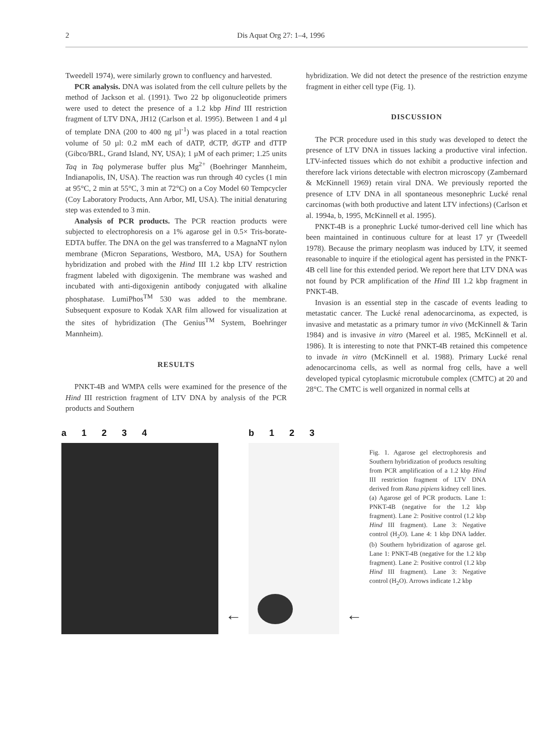2 Dis Aquat Org 27: 1–4, 1996
Tweedell 1974), were similarly grown to confluency and harvested.
PCR analysis. DNA was isolated from the cell culture pellets by the method of Jackson et al. (1991). Two 22 bp oligonucleotide primers were used to detect the presence of a 1.2 kbp Hind III restriction fragment of LTV DNA, JH12 (Carlson et al. 1995). Between 1 and 4 µl of template DNA (200 to 400 ng µl<sup>-1</sup>) was placed in a total reaction volume of 50 µl: 0.2 mM each of dATP, dCTP, dGTP and dTTP (Gibco/BRL, Grand Island, NY, USA); 1 µM of each primer; 1.25 units Taq in Taq polymerase buffer plus Mg<sup>2+</sup> (Boehringer Mannheim, Indianapolis, IN, USA). The reaction was run through 40 cycles (1 min at 95°C, 2 min at 55°C, 3 min at 72°C) on a Coy Model 60 Tempcycler (Coy Laboratory Products, Ann Arbor, MI, USA). The initial denaturing step was extended to 3 min.
Analysis of PCR products. The PCR reaction products were subjected to electrophoresis on a 1% agarose gel in 0.5× Tris-borate-EDTA buffer. The DNA on the gel was transferred to a MagnaNT nylon membrane (Micron Separations, Westboro, MA, USA) for Southern hybridization and probed with the Hind III 1.2 kbp LTV restriction fragment labeled with digoxigenin. The membrane was washed and incubated with anti-digoxigenin antibody conjugated with alkaline phosphatase. LumiPhos<sup>TM</sup> 530 was added to the membrane. Subsequent exposure to Kodak XAR film allowed for visualization at the sites of hybridization (The Genius<sup>TM</sup> System, Boehringer Mannheim).
RESULTS
PNKT-4B and WMPA cells were examined for the presence of the Hind III restriction fragment of LTV DNA by analysis of the PCR products and Southern
hybridization. We did not detect the presence of the restriction enzyme fragment in either cell type (Fig. 1).
DISCUSSION
The PCR procedure used in this study was developed to detect the presence of LTV DNA in tissues lacking a productive viral infection. LTV-infected tissues which do not exhibit a productive infection and therefore lack virions detectable with electron microscopy (Zambernard & McKinnell 1969) retain viral DNA. We previously reported the presence of LTV DNA in all spontaneous mesonephric Lucké renal carcinomas (with both productive and latent LTV infections) (Carlson et al. 1994a, b, 1995, McKinnell et al. 1995).
PNKT-4B is a pronephric Lucké tumor-derived cell line which has been maintained in continuous culture for at least 17 yr (Tweedell 1978). Because the primary neoplasm was induced by LTV, it seemed reasonable to inquire if the etiological agent has persisted in the PNKT-4B cell line for this extended period. We report here that LTV DNA was not found by PCR amplification of the Hind III 1.2 kbp fragment in PNKT-4B.
Invasion is an essential step in the cascade of events leading to metastatic cancer. The Lucké renal adenocarcinoma, as expected, is invasive and metastatic as a primary tumor in vivo (McKinnell & Tarin 1984) and is invasive in vitro (Mareel et al. 1985, McKinnell et al. 1986). It is interesting to note that PNKT-4B retained this competence to invade in vitro (McKinnell et al. 1988). Primary Lucké renal adenocarcinoma cells, as well as normal frog cells, have a well developed typical cytoplasmic microtubule complex (CMTC) at 20 and 28°C. The CMTC is well organized in normal cells at
a 1234
←
b 123
←
Fig. 1. Agarose gel electrophoresis and Southern hybridization of products resulting from PCR amplification of a 1.2 kbp Hind III restriction fragment of LTV DNA derived from Rana pipiens kidney cell lines. (a) Agarose gel of PCR products. Lane 1: PNKT-4B (negative for the 1.2 kbp fragment). Lane 2: Positive control (1.2 kbp Hind III fragment). Lane 3: Negative control (H<sub>2</sub>O). Lane 4: 1 kbp DNA ladder. (b) Southern hybridization of agarose gel. Lane 1: PNKT-4B (negative for the 1.2 kbp fragment). Lane 2: Positive control (1.2 kbp Hind III fragment). Lane 3: Negative control (H<sub>2</sub>O). Arrows indicate 1.2 kbp